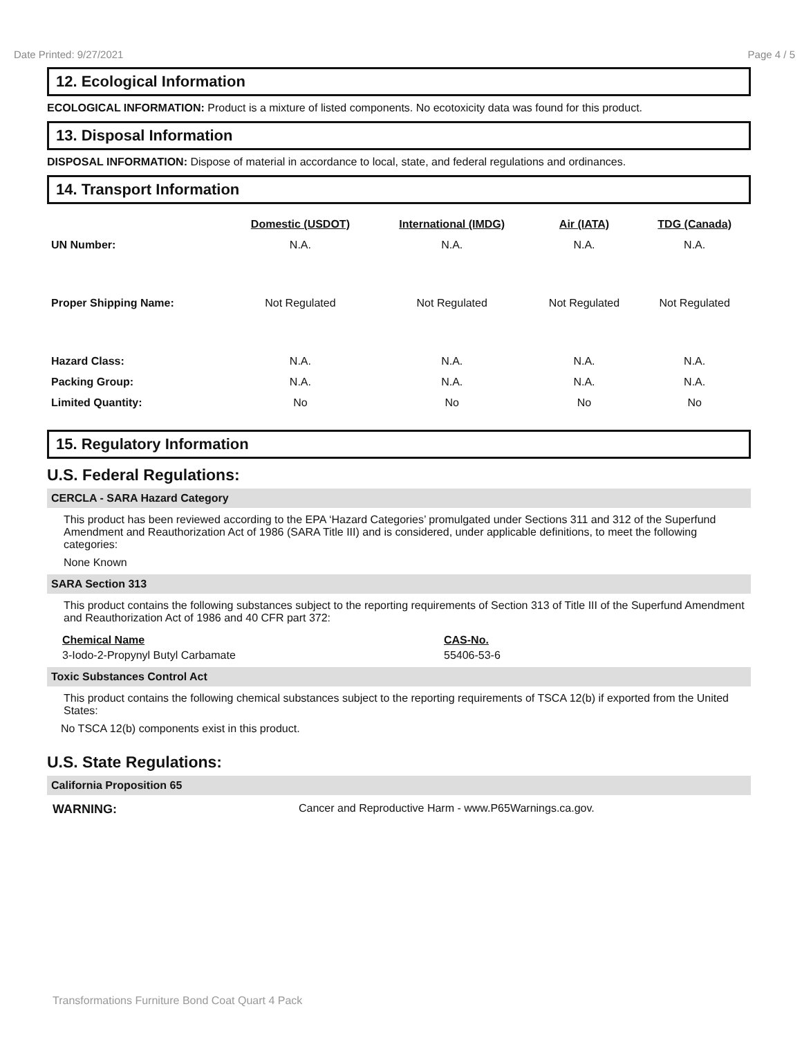Date Printed: 9/27/2021 Page 4 / 5
12. Ecological Information
ECOLOGICAL INFORMATION: Product is a mixture of listed components. No ecotoxicity data was found for this product.
13. Disposal Information
DISPOSAL INFORMATION: Dispose of material in accordance to local, state, and federal regulations and ordinances.
14. Transport Information
| | Domestic (USDOT) | International (IMDG) | Air (IATA) | TDG (Canada) |
| --- | --- | --- | --- | --- |
| UN Number: | N.A. | N.A. | N.A. | N.A. |
| Proper Shipping Name: | Not Regulated | Not Regulated | Not Regulated | Not Regulated |
| Hazard Class: | N.A. | N.A. | N.A. | N.A. |
| Packing Group: | N.A. | N.A. | N.A. | N.A. |
| Limited Quantity: | No | No | No | No |
15. Regulatory Information
U.S. Federal Regulations:
CERCLA - SARA Hazard Category
This product has been reviewed according to the EPA ‘Hazard Categories’ promulgated under Sections 311 and 312 of the Superfund Amendment and Reauthorization Act of 1986 (SARA Title III) and is considered, under applicable definitions, to meet the following categories:
None Known
SARA Section 313
This product contains the following substances subject to the reporting requirements of Section 313 of Title III of the Superfund Amendment and Reauthorization Act of 1986 and 40 CFR part 372:
Chemical Name CAS-No.
3-Iodo-2-Propynyl Butyl Carbamate 55406-53-6
Toxic Substances Control Act
This product contains the following chemical substances subject to the reporting requirements of TSCA 12(b) if exported from the United States:
No TSCA 12(b) components exist in this product.
U.S. State Regulations:
California Proposition 65
WARNING: Cancer and Reproductive Harm - www.P65Warnings.ca.gov.
Transformations Furniture Bond Coat Quart 4 Pack